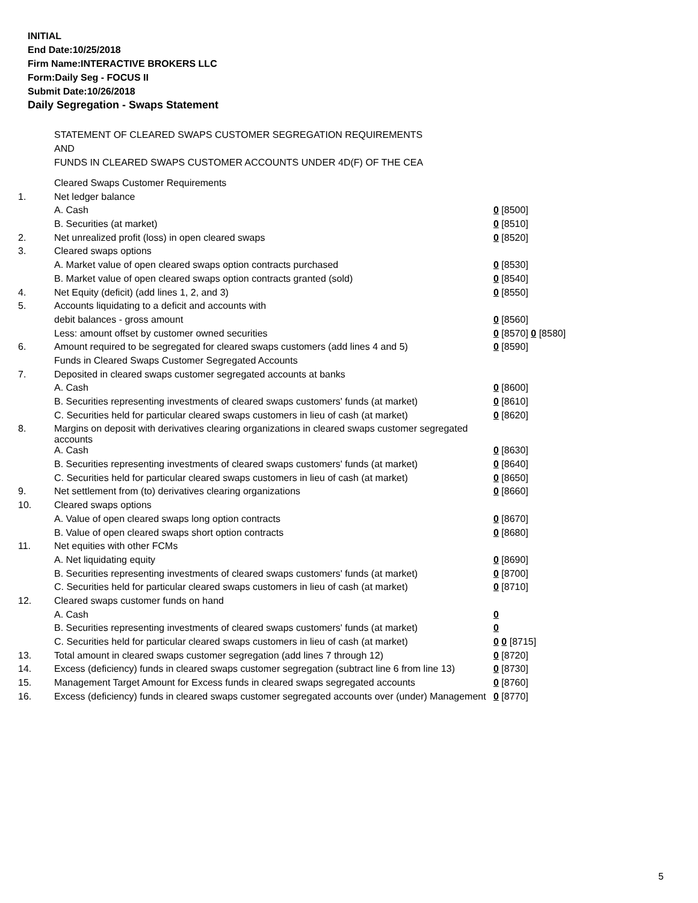INITIAL
End Date:10/25/2018
Firm Name:INTERACTIVE BROKERS LLC
Form:Daily Seg - FOCUS II
Submit Date:10/26/2018
Daily Segregation - Swaps Statement
STATEMENT OF CLEARED SWAPS CUSTOMER SEGREGATION REQUIREMENTS
AND
FUNDS IN CLEARED SWAPS CUSTOMER ACCOUNTS UNDER 4D(F) OF THE CEA
| | Cleared Swaps Customer Requirements | |
| 1. | Net ledger balance | |
| | A. Cash | 0 [8500] |
| | B. Securities (at market) | 0 [8510] |
| 2. | Net unrealized profit (loss) in open cleared swaps | 0 [8520] |
| 3. | Cleared swaps options | |
| | A. Market value of open cleared swaps option contracts purchased | 0 [8530] |
| | B. Market value of open cleared swaps option contracts granted (sold) | 0 [8540] |
| 4. | Net Equity (deficit) (add lines 1, 2, and 3) | 0 [8550] |
| 5. | Accounts liquidating to a deficit and accounts with | |
| | debit balances - gross amount | 0 [8560] |
| | Less: amount offset by customer owned securities | 0 [8570] 0 [8580] |
| 6. | Amount required to be segregated for cleared swaps customers (add lines 4 and 5) | 0 [8590] |
| | Funds in Cleared Swaps Customer Segregated Accounts | |
| 7. | Deposited in cleared swaps customer segregated accounts at banks | |
| | A. Cash | 0 [8600] |
| | B. Securities representing investments of cleared swaps customers' funds (at market) | 0 [8610] |
| | C. Securities held for particular cleared swaps customers in lieu of cash (at market) | 0 [8620] |
| 8. | Margins on deposit with derivatives clearing organizations in cleared swaps customer segregated accounts | |
| | A. Cash | 0 [8630] |
| | B. Securities representing investments of cleared swaps customers' funds (at market) | 0 [8640] |
| | C. Securities held for particular cleared swaps customers in lieu of cash (at market) | 0 [8650] |
| 9. | Net settlement from (to) derivatives clearing organizations | 0 [8660] |
| 10. | Cleared swaps options | |
| | A. Value of open cleared swaps long option contracts | 0 [8670] |
| | B. Value of open cleared swaps short option contracts | 0 [8680] |
| 11. | Net equities with other FCMs | |
| | A. Net liquidating equity | 0 [8690] |
| | B. Securities representing investments of cleared swaps customers' funds (at market) | 0 [8700] |
| | C. Securities held for particular cleared swaps customers in lieu of cash (at market) | 0 [8710] |
| 12. | Cleared swaps customer funds on hand | |
| | A. Cash | 0 |
| | B. Securities representing investments of cleared swaps customers' funds (at market) | 0 |
| | C. Securities held for particular cleared swaps customers in lieu of cash (at market) | 0 0 [8715] |
| 13. | Total amount in cleared swaps customer segregation (add lines 7 through 12) | 0 [8720] |
| 14. | Excess (deficiency) funds in cleared swaps customer segregation (subtract line 6 from line 13) | 0 [8730] |
| 15. | Management Target Amount for Excess funds in cleared swaps segregated accounts | 0 [8760] |
| 16. | Excess (deficiency) funds in cleared swaps customer segregated accounts over (under) Management | 0 [8770] |
5